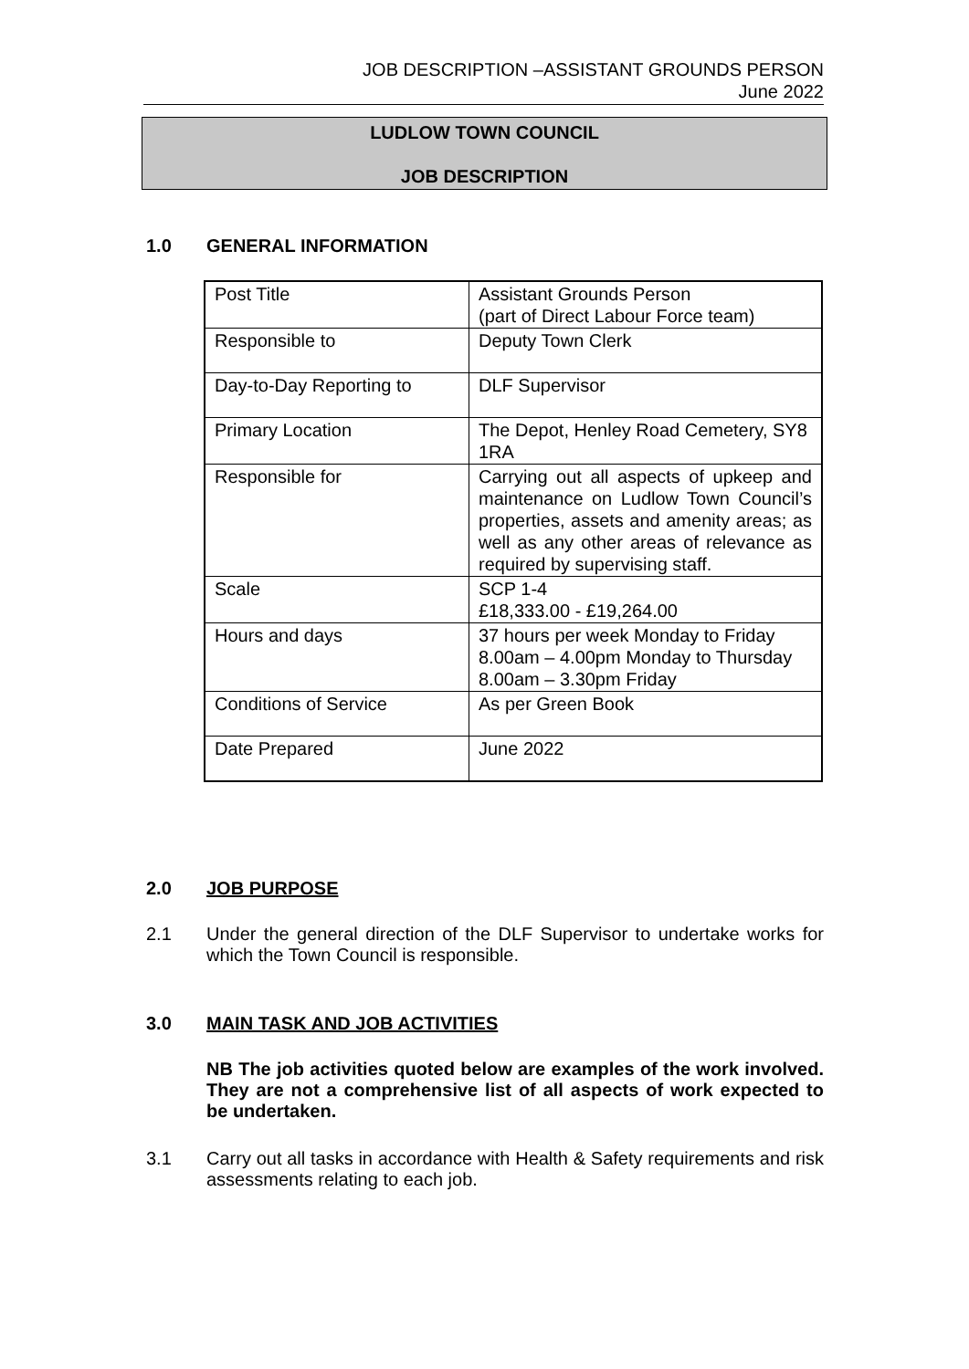JOB DESCRIPTION –ASSISTANT GROUNDS PERSON
June 2022
LUDLOW TOWN COUNCIL
JOB DESCRIPTION
1.0 GENERAL INFORMATION
| Post Title | Assistant Grounds Person (part of Direct Labour Force team) |
| Responsible to | Deputy Town Clerk |
| Day-to-Day Reporting to | DLF Supervisor |
| Primary Location | The Depot, Henley Road Cemetery, SY8 1RA |
| Responsible for | Carrying out all aspects of upkeep and maintenance on Ludlow Town Council’s properties, assets and amenity areas; as well as any other areas of relevance as required by supervising staff. |
| Scale | SCP 1-4 £18,333.00 - £19,264.00 |
| Hours and days | 37 hours per week Monday to Friday 8.00am – 4.00pm Monday to Thursday 8.00am – 3.30pm Friday |
| Conditions of Service | As per Green Book |
| Date Prepared | June 2022 |
2.0 JOB PURPOSE
2.1 Under the general direction of the DLF Supervisor to undertake works for which the Town Council is responsible.
3.0 MAIN TASK AND JOB ACTIVITIES
NB The job activities quoted below are examples of the work involved. They are not a comprehensive list of all aspects of work expected to be undertaken.
3.1 Carry out all tasks in accordance with Health & Safety requirements and risk assessments relating to each job.